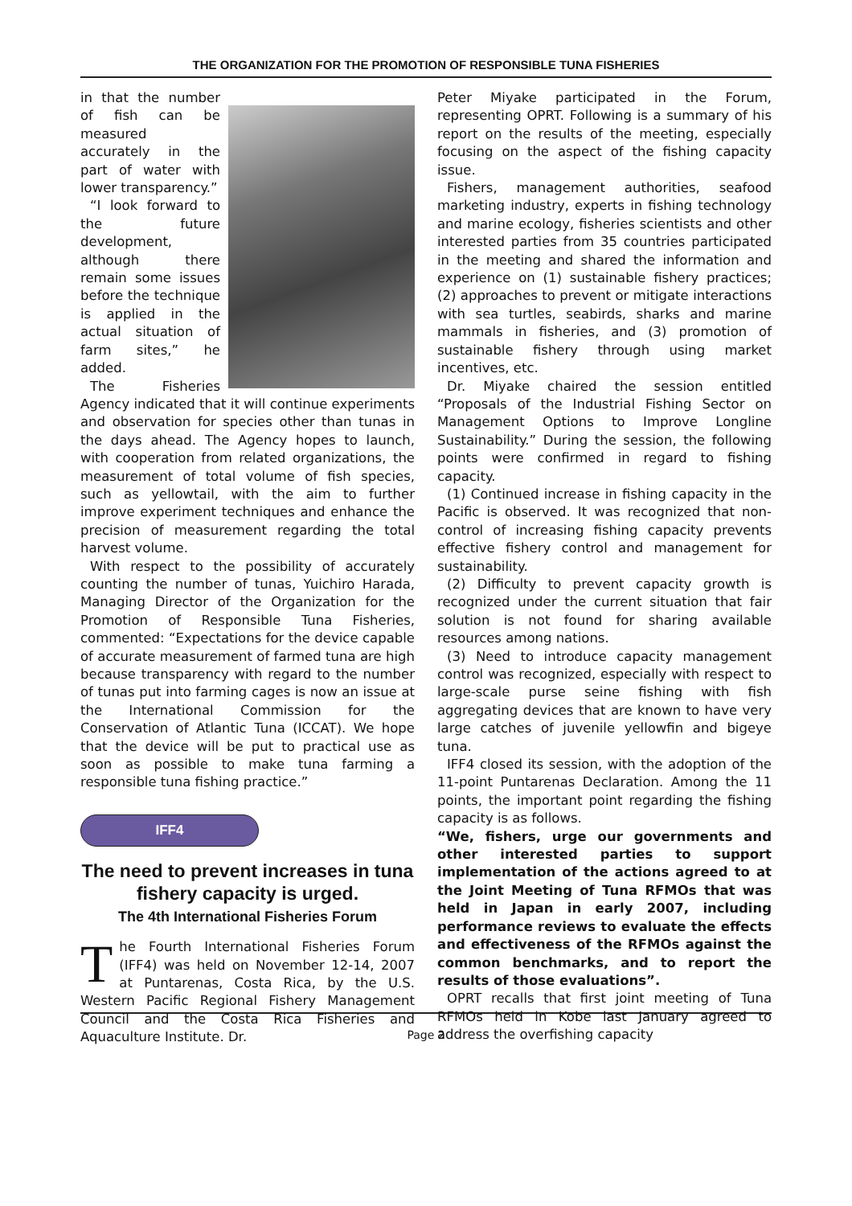THE ORGANIZATION FOR THE PROMOTION OF RESPONSIBLE TUNA FISHERIES
in that the number of fish can be measured accurately in the part of water with lower transparency.”
“I look forward to the future development, although there remain some issues before the technique is applied in the actual situation of farm sites,” he added.
The Fisheries Agency indicated that it will continue experiments and observation for species other than tunas in the days ahead. The Agency hopes to launch, with cooperation from related organizations, the measurement of total volume of fish species, such as yellowtail, with the aim to further improve experiment techniques and enhance the precision of measurement regarding the total harvest volume.
With respect to the possibility of accurately counting the number of tunas, Yuichiro Harada, Managing Director of the Organization for the Promotion of Responsible Tuna Fisheries, commented: “Expectations for the device capable of accurate measurement of farmed tuna are high because transparency with regard to the number of tunas put into farming cages is now an issue at the International Commission for the Conservation of Atlantic Tuna (ICCAT). We hope that the device will be put to practical use as soon as possible to make tuna farming a responsible tuna fishing practice.”
IFF4
The need to prevent increases in tuna fishery capacity is urged.
The 4th International Fisheries Forum
The Fourth International Fisheries Forum (IFF4) was held on November 12-14, 2007 at Puntarenas, Costa Rica, by the U.S. Western Pacific Regional Fishery Management Council and the Costa Rica Fisheries and Aquaculture Institute. Dr.
Peter Miyake participated in the Forum, representing OPRT. Following is a summary of his report on the results of the meeting, especially focusing on the aspect of the fishing capacity issue.
Fishers, management authorities, seafood marketing industry, experts in fishing technology and marine ecology, fisheries scientists and other interested parties from 35 countries participated in the meeting and shared the information and experience on (1) sustainable fishery practices; (2) approaches to prevent or mitigate interactions with sea turtles, seabirds, sharks and marine mammals in fisheries, and (3) promotion of sustainable fishery through using market incentives, etc.
Dr. Miyake chaired the session entitled “Proposals of the Industrial Fishing Sector on Management Options to Improve Longline Sustainability.” During the session, the following points were confirmed in regard to fishing capacity.
(1) Continued increase in fishing capacity in the Pacific is observed. It was recognized that non-control of increasing fishing capacity prevents effective fishery control and management for sustainability.
(2) Difficulty to prevent capacity growth is recognized under the current situation that fair solution is not found for sharing available resources among nations.
(3) Need to introduce capacity management control was recognized, especially with respect to large-scale purse seine fishing with fish aggregating devices that are known to have very large catches of juvenile yellowfin and bigeye tuna.
IFF4 closed its session, with the adoption of the 11-point Puntarenas Declaration. Among the 11 points, the important point regarding the fishing capacity is as follows.
“We, fishers, urge our governments and other interested parties to support implementation of the actions agreed to at the Joint Meeting of Tuna RFMOs that was held in Japan in early 2007, including performance reviews to evaluate the effects and effectiveness of the RFMOs against the common benchmarks, and to report the results of those evaluations”.
OPRT recalls that first joint meeting of Tuna RFMOs held in Kobe last January agreed to address the overfishing capacity
Page 2